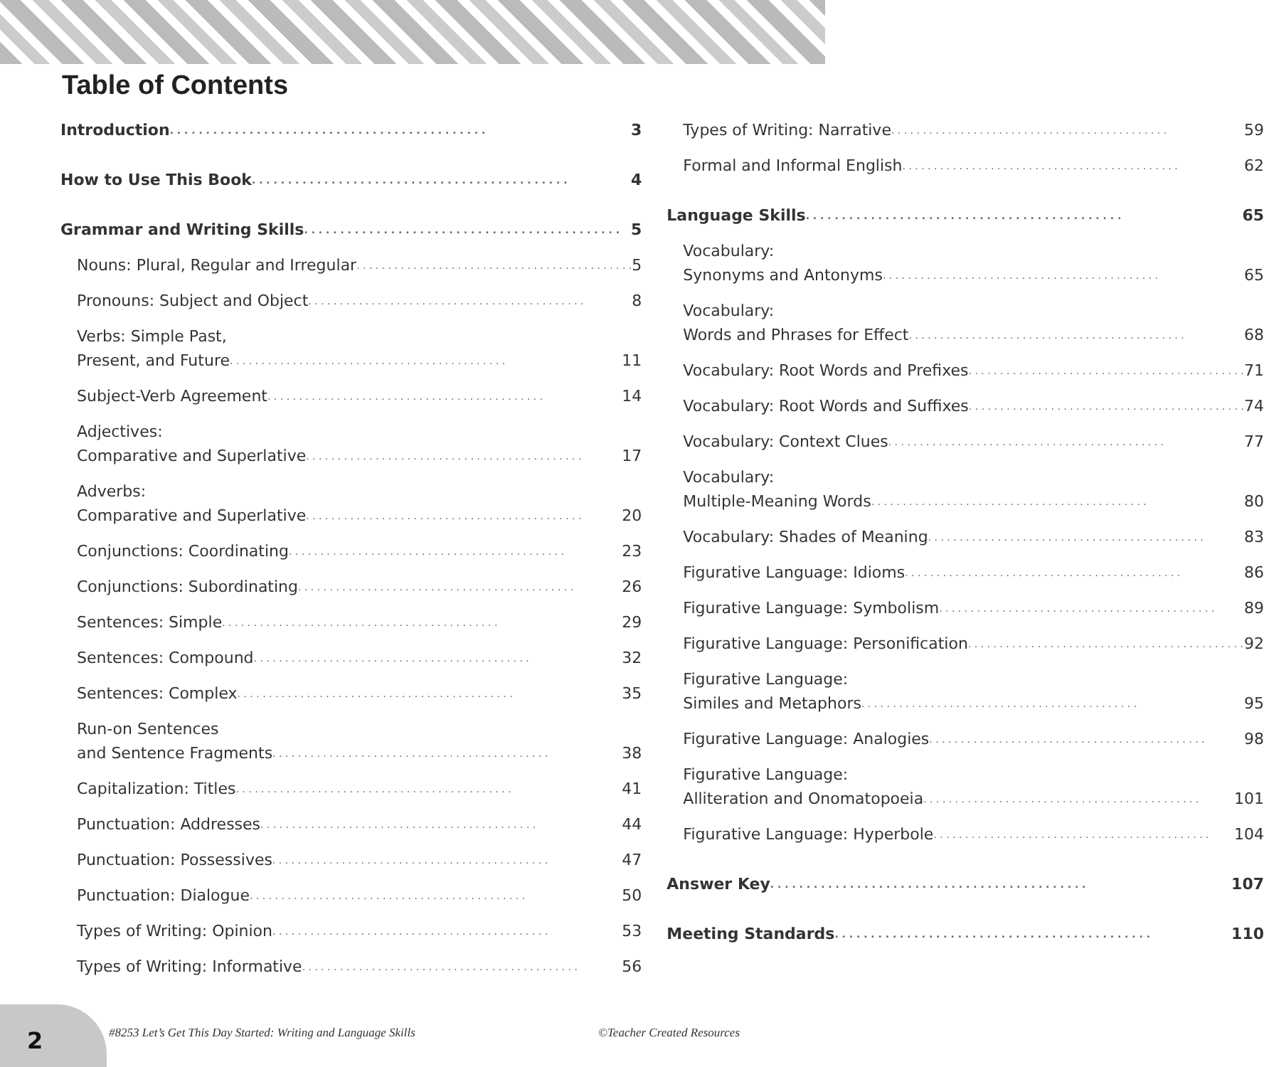Table of Contents
Introduction 3
How to Use This Book 4
Grammar and Writing Skills 5
Nouns: Plural, Regular and Irregular 5
Pronouns: Subject and Object 8
Verbs: Simple Past,
Present, and Future 11
Subject-Verb Agreement 14
Adjectives:
Comparative and Superlative 17
Adverbs:
Comparative and Superlative 20
Conjunctions: Coordinating 23
Conjunctions: Subordinating 26
Sentences: Simple 29
Sentences: Compound 32
Sentences: Complex 35
Run-on Sentences
and Sentence Fragments 38
Capitalization: Titles 41
Punctuation: Addresses 44
Punctuation: Possessives 47
Punctuation: Dialogue 50
Types of Writing: Opinion 53
Types of Writing: Informative 56
Types of Writing: Narrative 59
Formal and Informal English 62
Language Skills 65
Vocabulary:
Synonyms and Antonyms 65
Vocabulary:
Words and Phrases for Effect 68
Vocabulary: Root Words and Prefixes 71
Vocabulary: Root Words and Suffixes 74
Vocabulary: Context Clues 77
Vocabulary:
Multiple-Meaning Words 80
Vocabulary: Shades of Meaning 83
Figurative Language: Idioms 86
Figurative Language: Symbolism 89
Figurative Language: Personification 92
Figurative Language:
Similes and Metaphors 95
Figurative Language: Analogies 98
Figurative Language:
Alliteration and Onomatopoeia 101
Figurative Language: Hyperbole 104
Answer Key 107
Meeting Standards 110
2
#8253 Let’s Get This Day Started: Writing and Language Skills ©Teacher Created Resources